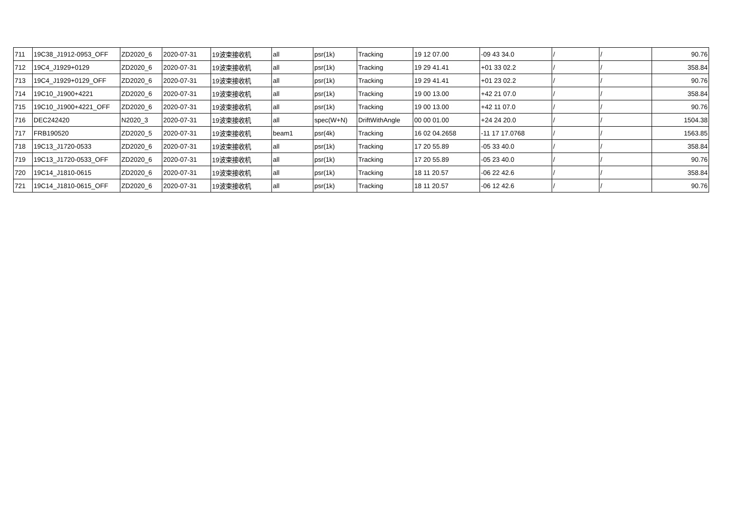| 711 | 19C38_J1912-0953_OFF | ZD2020_6 | 2020-07-31 | 19波束接收机 | all | psr(1k) | Tracking | 19 12 07.00 | -09 43 34.0 | / | / | 90.76 |
| 712 | 19C4_J1929+0129 | ZD2020_6 | 2020-07-31 | 19波束接收机 | all | psr(1k) | Tracking | 19 29 41.41 | +01 33 02.2 | / | / | 358.84 |
| 713 | 19C4_J1929+0129_OFF | ZD2020_6 | 2020-07-31 | 19波束接收机 | all | psr(1k) | Tracking | 19 29 41.41 | +01 23 02.2 | / | / | 90.76 |
| 714 | 19C10_J1900+4221 | ZD2020_6 | 2020-07-31 | 19波束接收机 | all | psr(1k) | Tracking | 19 00 13.00 | +42 21 07.0 | / | / | 358.84 |
| 715 | 19C10_J1900+4221_OFF | ZD2020_6 | 2020-07-31 | 19波束接收机 | all | psr(1k) | Tracking | 19 00 13.00 | +42 11 07.0 | / | / | 90.76 |
| 716 | DEC242420 | N2020_3 | 2020-07-31 | 19波束接收机 | all | spec(W+N) | DriftWithAngle | 00 00 01.00 | +24 24 20.0 | / | / | 1504.38 |
| 717 | FRB190520 | ZD2020_5 | 2020-07-31 | 19波束接收机 | beam1 | psr(4k) | Tracking | 16 02 04.2658 | -11 17 17.0768 | / | / | 1563.85 |
| 718 | 19C13_J1720-0533 | ZD2020_6 | 2020-07-31 | 19波束接收机 | all | psr(1k) | Tracking | 17 20 55.89 | -05 33 40.0 | / | / | 358.84 |
| 719 | 19C13_J1720-0533_OFF | ZD2020_6 | 2020-07-31 | 19波束接收机 | all | psr(1k) | Tracking | 17 20 55.89 | -05 23 40.0 | / | / | 90.76 |
| 720 | 19C14_J1810-0615 | ZD2020_6 | 2020-07-31 | 19波束接收机 | all | psr(1k) | Tracking | 18 11 20.57 | -06 22 42.6 | / | / | 358.84 |
| 721 | 19C14_J1810-0615_OFF | ZD2020_6 | 2020-07-31 | 19波束接收机 | all | psr(1k) | Tracking | 18 11 20.57 | -06 12 42.6 | / | / | 90.76 |